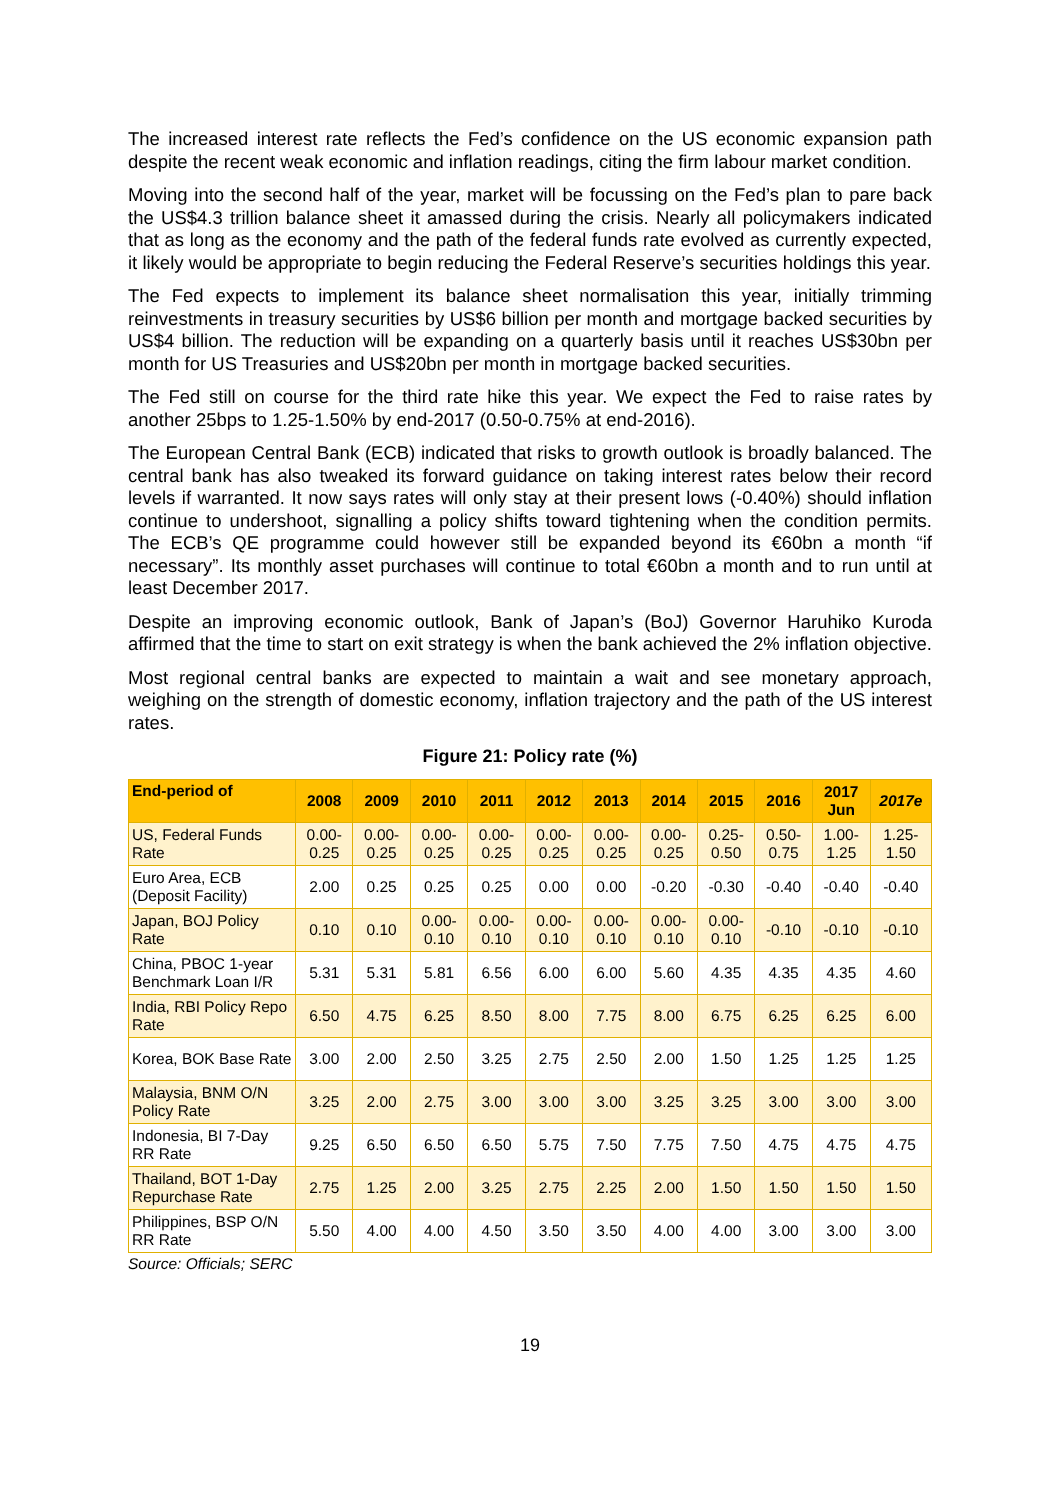The increased interest rate reflects the Fed’s confidence on the US economic expansion path despite the recent weak economic and inflation readings, citing the firm labour market condition.
Moving into the second half of the year, market will be focussing on the Fed’s plan to pare back the US$4.3 trillion balance sheet it amassed during the crisis. Nearly all policymakers indicated that as long as the economy and the path of the federal funds rate evolved as currently expected, it likely would be appropriate to begin reducing the Federal Reserve’s securities holdings this year.
The Fed expects to implement its balance sheet normalisation this year, initially trimming reinvestments in treasury securities by US$6 billion per month and mortgage backed securities by US$4 billion. The reduction will be expanding on a quarterly basis until it reaches US$30bn per month for US Treasuries and US$20bn per month in mortgage backed securities.
The Fed still on course for the third rate hike this year. We expect the Fed to raise rates by another 25bps to 1.25-1.50% by end-2017 (0.50-0.75% at end-2016).
The European Central Bank (ECB) indicated that risks to growth outlook is broadly balanced. The central bank has also tweaked its forward guidance on taking interest rates below their record levels if warranted. It now says rates will only stay at their present lows (-0.40%) should inflation continue to undershoot, signalling a policy shifts toward tightening when the condition permits. The ECB’s QE programme could however still be expanded beyond its €60bn a month “if necessary”. Its monthly asset purchases will continue to total €60bn a month and to run until at least December 2017.
Despite an improving economic outlook, Bank of Japan’s (BoJ) Governor Haruhiko Kuroda affirmed that the time to start on exit strategy is when the bank achieved the 2% inflation objective.
Most regional central banks are expected to maintain a wait and see monetary approach, weighing on the strength of domestic economy, inflation trajectory and the path of the US interest rates.
Figure 21: Policy rate (%)
| End-period of | 2008 | 2009 | 2010 | 2011 | 2012 | 2013 | 2014 | 2015 | 2016 | 2017 Jun | 2017e |
| --- | --- | --- | --- | --- | --- | --- | --- | --- | --- | --- | --- |
| US, Federal Funds Rate | 0.00-0.25 | 0.00-0.25 | 0.00-0.25 | 0.00-0.25 | 0.00-0.25 | 0.00-0.25 | 0.00-0.25 | 0.25-0.50 | 0.50-0.75 | 1.00-1.25 | 1.25-1.50 |
| Euro Area, ECB (Deposit Facility) | 2.00 | 0.25 | 0.25 | 0.25 | 0.00 | 0.00 | -0.20 | -0.30 | -0.40 | -0.40 | -0.40 |
| Japan, BOJ Policy Rate | 0.10 | 0.10 | 0.00-0.10 | 0.00-0.10 | 0.00-0.10 | 0.00-0.10 | 0.00-0.10 | 0.00-0.10 | -0.10 | -0.10 | -0.10 |
| China, PBOC 1-year Benchmark Loan I/R | 5.31 | 5.31 | 5.81 | 6.56 | 6.00 | 6.00 | 5.60 | 4.35 | 4.35 | 4.35 | 4.60 |
| India, RBI Policy Repo Rate | 6.50 | 4.75 | 6.25 | 8.50 | 8.00 | 7.75 | 8.00 | 6.75 | 6.25 | 6.25 | 6.00 |
| Korea, BOK Base Rate | 3.00 | 2.00 | 2.50 | 3.25 | 2.75 | 2.50 | 2.00 | 1.50 | 1.25 | 1.25 | 1.25 |
| Malaysia, BNM O/N Policy Rate | 3.25 | 2.00 | 2.75 | 3.00 | 3.00 | 3.00 | 3.25 | 3.25 | 3.00 | 3.00 | 3.00 |
| Indonesia, BI 7-Day RR Rate | 9.25 | 6.50 | 6.50 | 6.50 | 5.75 | 7.50 | 7.75 | 7.50 | 4.75 | 4.75 | 4.75 |
| Thailand, BOT 1-Day Repurchase Rate | 2.75 | 1.25 | 2.00 | 3.25 | 2.75 | 2.25 | 2.00 | 1.50 | 1.50 | 1.50 | 1.50 |
| Philippines, BSP O/N RR Rate | 5.50 | 4.00 | 4.00 | 4.50 | 3.50 | 3.50 | 4.00 | 4.00 | 3.00 | 3.00 | 3.00 |
Source: Officials; SERC
19